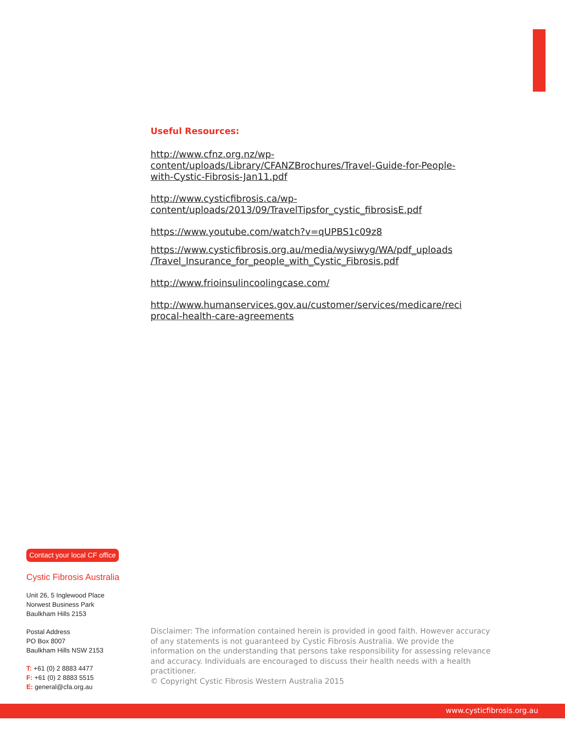Useful Resources:
http://www.cfnz.org.nz/wp-
content/uploads/Library/CFANZBrochures/Travel-Guide-for-People-
with-Cystic-Fibrosis-Jan11.pdf
http://www.cysticfibrosis.ca/wp-
content/uploads/2013/09/TravelTipsfor_cystic_fibrosisE.pdf
https://www.youtube.com/watch?v=qUPBS1c09z8
https://www.cysticfibrosis.org.au/media/wysiwyg/WA/pdf_uploads
/Travel_Insurance_for_people_with_Cystic_Fibrosis.pdf
http://www.frioinsulincoolingcase.com/
http://www.humanservices.gov.au/customer/services/medicare/reci
procal-health-care-agreements
Contact your local CF office
Cystic Fibrosis Australia
Unit 26, 5 Inglewood Place
Norwest Business Park
Baulkham Hills 2153
Postal Address
PO Box 8007
Baulkham Hills NSW 2153
T: +61 (0) 2 8883 4477
F: +61 (0) 2 8883 5515
E: general@cfa.org.au
Disclaimer: The information contained herein is provided in good faith. However accuracy of any statements is not guaranteed by Cystic Fibrosis Australia. We provide the information on the understanding that persons take responsibility for assessing relevance and accuracy. Individuals are encouraged to discuss their health needs with a health practitioner.
© Copyright Cystic Fibrosis Western Australia 2015
www.cysticfibrosis.org.au